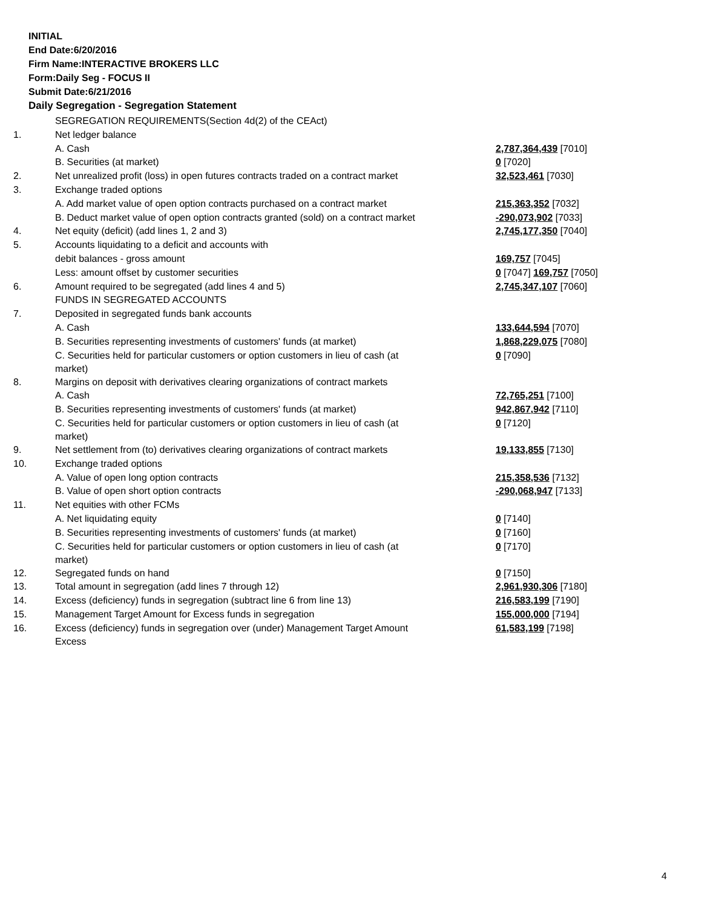INITIAL
End Date:6/20/2016
Firm Name:INTERACTIVE BROKERS LLC
Form:Daily Seg - FOCUS II
Submit Date:6/21/2016
Daily Segregation - Segregation Statement
| | SEGREGATION REQUIREMENTS(Section 4d(2) of the CEAct) | |
| 1. | Net ledger balance | |
| | A. Cash | 2,787,364,439 [7010] |
| | B. Securities (at market) | 0 [7020] |
| 2. | Net unrealized profit (loss) in open futures contracts traded on a contract market | 32,523,461 [7030] |
| 3. | Exchange traded options | |
| | A. Add market value of open option contracts purchased on a contract market | 215,363,352 [7032] |
| | B. Deduct market value of open option contracts granted (sold) on a contract market | -290,073,902 [7033] |
| 4. | Net equity (deficit) (add lines 1, 2 and 3) | 2,745,177,350 [7040] |
| 5. | Accounts liquidating to a deficit and accounts with | |
| | debit balances - gross amount | 169,757 [7045] |
| | Less: amount offset by customer securities | 0 [7047] 169,757 [7050] |
| 6. | Amount required to be segregated (add lines 4 and 5) | 2,745,347,107 [7060] |
| | FUNDS IN SEGREGATED ACCOUNTS | |
| 7. | Deposited in segregated funds bank accounts | |
| | A. Cash | 133,644,594 [7070] |
| | B. Securities representing investments of customers' funds (at market) | 1,868,229,075 [7080] |
| | C. Securities held for particular customers or option customers in lieu of cash (at market) | 0 [7090] |
| 8. | Margins on deposit with derivatives clearing organizations of contract markets | |
| | A. Cash | 72,765,251 [7100] |
| | B. Securities representing investments of customers' funds (at market) | 942,867,942 [7110] |
| | C. Securities held for particular customers or option customers in lieu of cash (at market) | 0 [7120] |
| 9. | Net settlement from (to) derivatives clearing organizations of contract markets | 19,133,855 [7130] |
| 10. | Exchange traded options | |
| | A. Value of open long option contracts | 215,358,536 [7132] |
| | B. Value of open short option contracts | -290,068,947 [7133] |
| 11. | Net equities with other FCMs | |
| | A. Net liquidating equity | 0 [7140] |
| | B. Securities representing investments of customers' funds (at market) | 0 [7160] |
| | C. Securities held for particular customers or option customers in lieu of cash (at market) | 0 [7170] |
| 12. | Segregated funds on hand | 0 [7150] |
| 13. | Total amount in segregation (add lines 7 through 12) | 2,961,930,306 [7180] |
| 14. | Excess (deficiency) funds in segregation (subtract line 6 from line 13) | 216,583,199 [7190] |
| 15. | Management Target Amount for Excess funds in segregation | 155,000,000 [7194] |
| 16. | Excess (deficiency) funds in segregation over (under) Management Target Amount Excess | 61,583,199 [7198] |
4